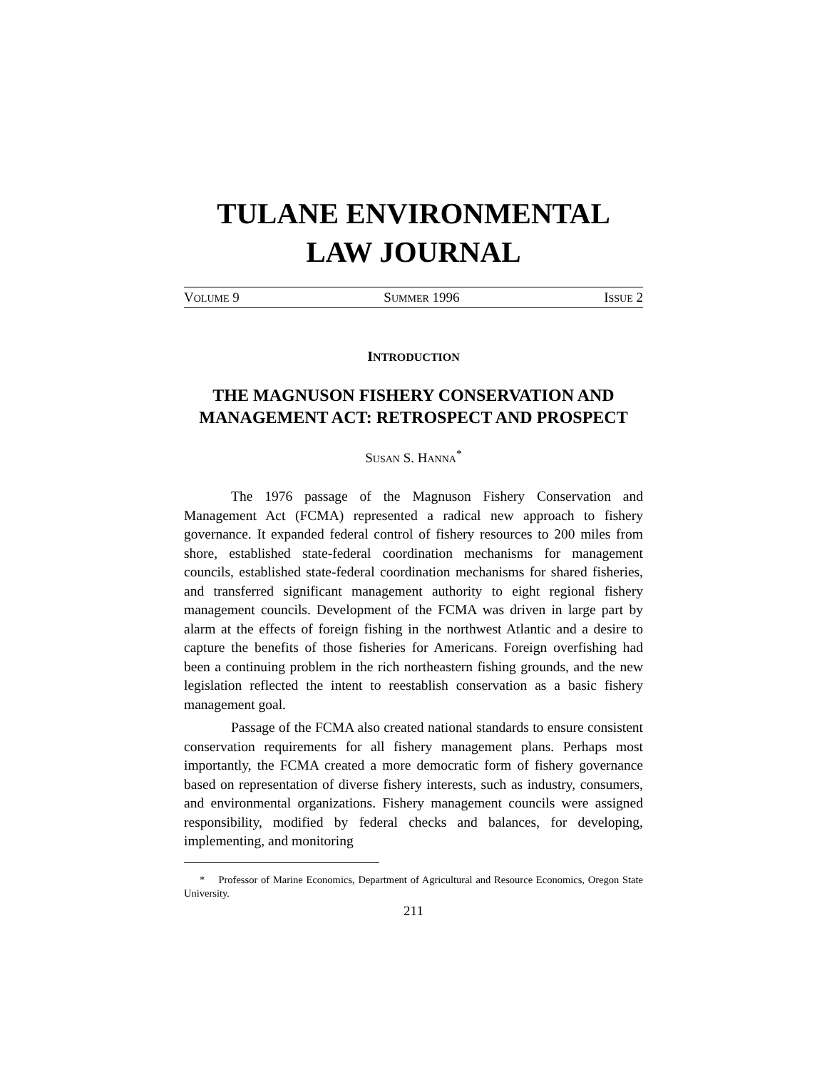TULANE ENVIRONMENTAL
LAW JOURNAL
VOLUME 9 SUMMER 1996 ISSUE 2
INTRODUCTION
THE MAGNUSON FISHERY CONSERVATION AND MANAGEMENT ACT: RETROSPECT AND PROSPECT
SUSAN S. HANNA<sup>*</sup>
The 1976 passage of the Magnuson Fishery Conservation and Management Act (FCMA) represented a radical new approach to fishery governance. It expanded federal control of fishery resources to 200 miles from shore, established state-federal coordination mechanisms for management councils, established state-federal coordination mechanisms for shared fisheries, and transferred significant management authority to eight regional fishery management councils. Development of the FCMA was driven in large part by alarm at the effects of foreign fishing in the northwest Atlantic and a desire to capture the benefits of those fisheries for Americans. Foreign overfishing had been a continuing problem in the rich northeastern fishing grounds, and the new legislation reflected the intent to reestablish conservation as a basic fishery management goal.
Passage of the FCMA also created national standards to ensure consistent conservation requirements for all fishery management plans. Perhaps most importantly, the FCMA created a more democratic form of fishery governance based on representation of diverse fishery interests, such as industry, consumers, and environmental organizations. Fishery management councils were assigned responsibility, modified by federal checks and balances, for developing, implementing, and monitoring
* Professor of Marine Economics, Department of Agricultural and Resource Economics, Oregon State University.
211